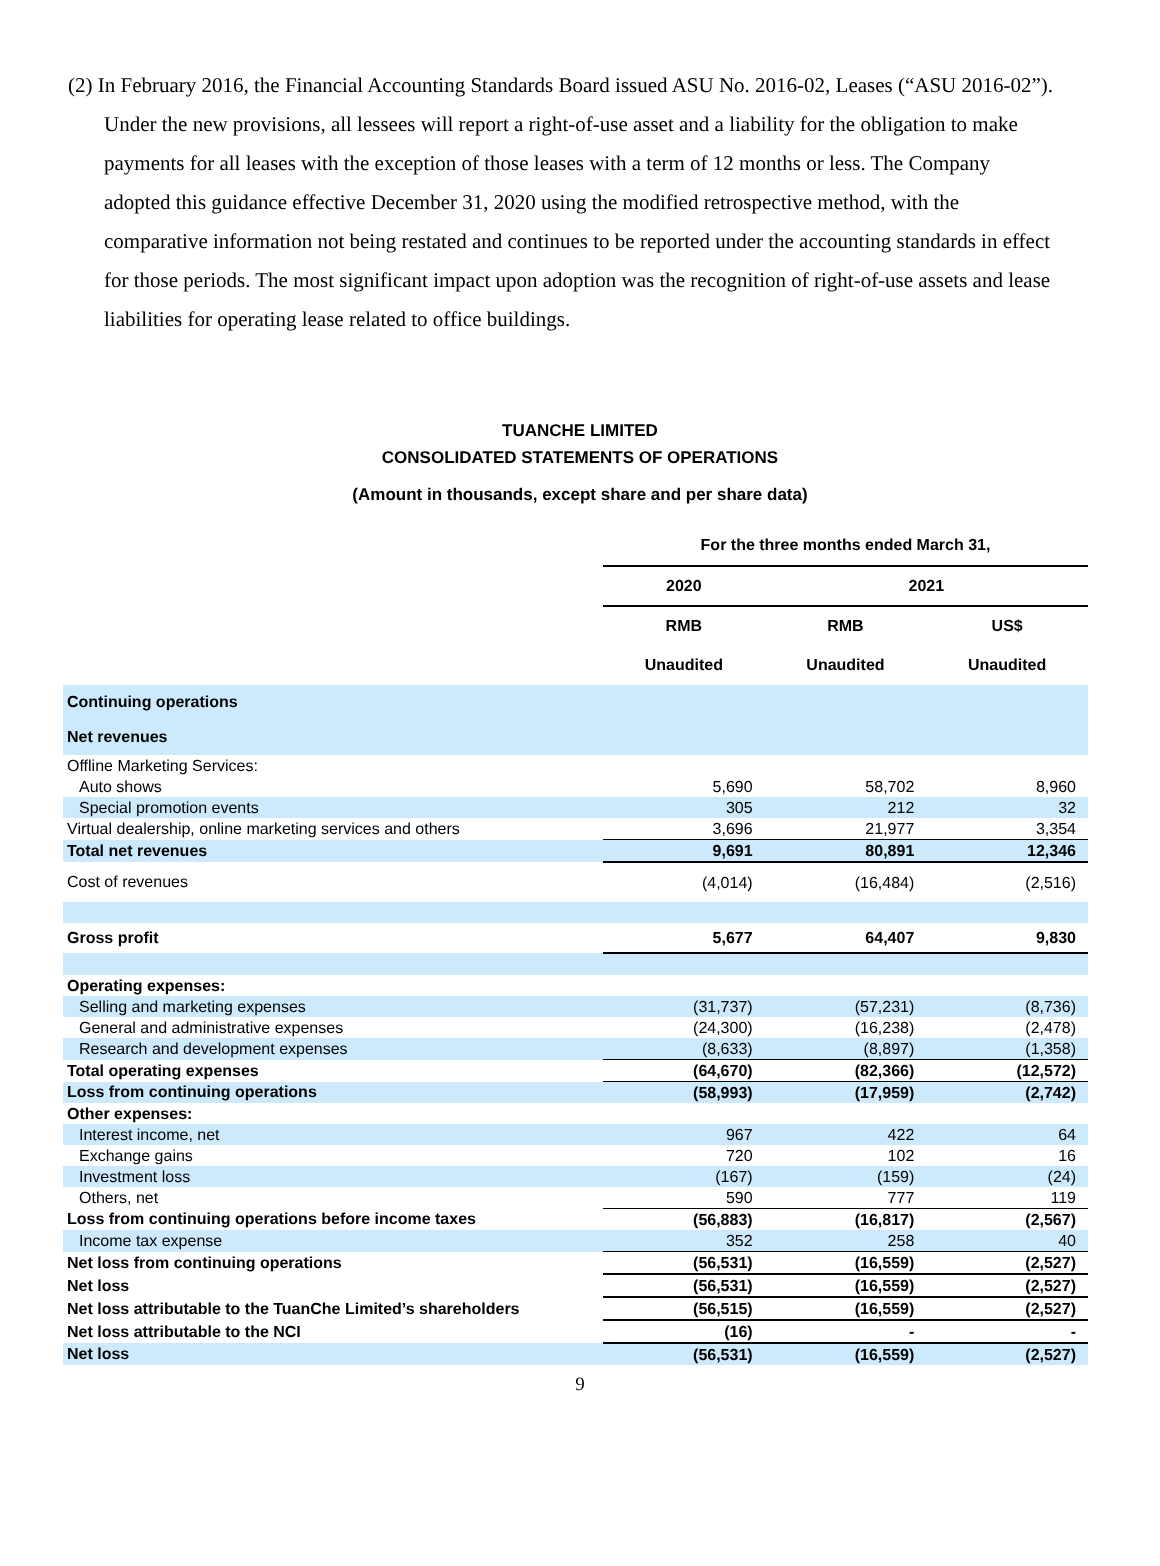(2) In February 2016, the Financial Accounting Standards Board issued ASU No. 2016-02, Leases (“ASU 2016-02”). Under the new provisions, all lessees will report a right-of-use asset and a liability for the obligation to make payments for all leases with the exception of those leases with a term of 12 months or less. The Company adopted this guidance effective December 31, 2020 using the modified retrospective method, with the comparative information not being restated and continues to be reported under the accounting standards in effect for those periods. The most significant impact upon adoption was the recognition of right-of-use assets and lease liabilities for operating lease related to office buildings.
TUANCHE LIMITED
CONSOLIDATED STATEMENTS OF OPERATIONS
(Amount in thousands, except share and per share data)
| | For the three months ended March 31, | | |
| | 2020 | 2021 | |
| | RMB | RMB | US$ |
| | Unaudited | Unaudited | Unaudited |
| Continuing operations | | | |
| Net revenues | | | |
| Offline Marketing Services: | | | |
| Auto shows | 5,690 | 58,702 | 8,960 |
| Special promotion events | 305 | 212 | 32 |
| Virtual dealership, online marketing services and others | 3,696 | 21,977 | 3,354 |
| Total net revenues | 9,691 | 80,891 | 12,346 |
| Cost of revenues | (4,014) | (16,484) | (2,516) |
| Gross profit | 5,677 | 64,407 | 9,830 |
| Operating expenses: | | | |
| Selling and marketing expenses | (31,737) | (57,231) | (8,736) |
| General and administrative expenses | (24,300) | (16,238) | (2,478) |
| Research and development expenses | (8,633) | (8,897) | (1,358) |
| Total operating expenses | (64,670) | (82,366) | (12,572) |
| Loss from continuing operations | (58,993) | (17,959) | (2,742) |
| Other expenses: | | | |
| Interest income, net | 967 | 422 | 64 |
| Exchange gains | 720 | 102 | 16 |
| Investment loss | (167) | (159) | (24) |
| Others, net | 590 | 777 | 119 |
| Loss from continuing operations before income taxes | (56,883) | (16,817) | (2,567) |
| Income tax expense | 352 | 258 | 40 |
| Net loss from continuing operations | (56,531) | (16,559) | (2,527) |
| Net loss | (56,531) | (16,559) | (2,527) |
| Net loss attributable to the TuanChe Limited’s shareholders | (56,515) | (16,559) | (2,527) |
| Net loss attributable to the NCI | (16) | - | - |
| Net loss | (56,531) | (16,559) | (2,527) |
9